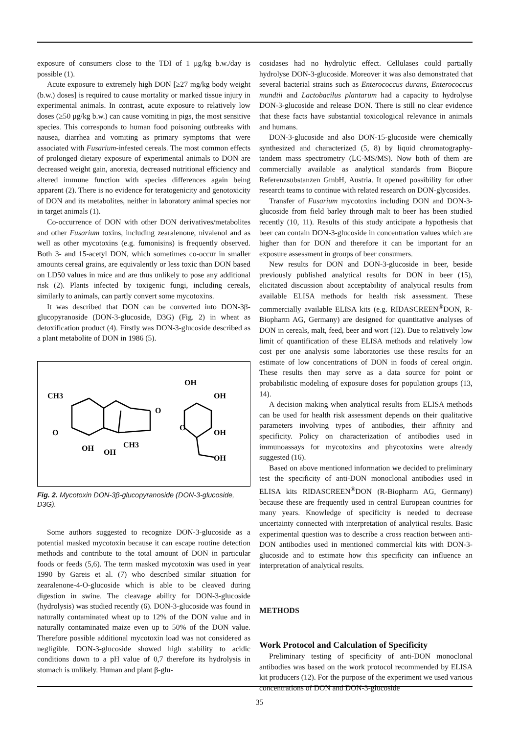exposure of consumers close to the TDI of 1 μg/kg b.w./day is possible (1).
Acute exposure to extremely high DON [≥27 mg/kg body weight (b.w.) doses] is required to cause mortality or marked tissue injury in experimental animals. In contrast, acute exposure to relatively low doses (≥50 μg/kg b.w.) can cause vomiting in pigs, the most sensitive species. This corresponds to human food poisoning outbreaks with nausea, diarrhea and vomiting as primary symptoms that were associated with Fusarium-infested cereals. The most common effects of prolonged dietary exposure of experimental animals to DON are decreased weight gain, anorexia, decreased nutritional efficiency and altered immune function with species differences again being apparent (2). There is no evidence for teratogenicity and genotoxicity of DON and its metabolites, neither in laboratory animal species nor in target animals (1).
Co-occurrence of DON with other DON derivatives/metabolites and other Fusarium toxins, including zearalenone, nivalenol and as well as other mycotoxins (e.g. fumonisins) is frequently observed. Both 3- and 15-acetyl DON, which sometimes co-occur in smaller amounts cereal grains, are equivalently or less toxic than DON based on LD50 values in mice and are thus unlikely to pose any additional risk (2). Plants infected by toxigenic fungi, including cereals, similarly to animals, can partly convert some mycotoxins.
It was described that DON can be converted into DON-3β-glucopyranoside (DON-3-glucoside, D3G) (Fig. 2) in wheat as detoxification product (4). Firstly was DON-3-glucoside described as a plant metabolite of DON in 1986 (5).
CH3
O
OH
OH
OH
OH
O
OH
OH
CH3
O
Fig. 2. Mycotoxin DON-3β-glucopyranoside (DON-3-glucoside, D3G).
Some authors suggested to recognize DON-3-glucoside as a potential masked mycotoxin because it can escape routine detection methods and contribute to the total amount of DON in particular foods or feeds (5,6). The term masked mycotoxin was used in year 1990 by Gareis et al. (7) who described similar situation for zearalenone-4-O-glucoside which is able to be cleaved during digestion in swine. The cleavage ability for DON-3-glucoside (hydrolysis) was studied recently (6). DON-3-glucoside was found in naturally contaminated wheat up to 12% of the DON value and in naturally contaminated maize even up to 50% of the DON value. Therefore possible additional mycotoxin load was not considered as negligible. DON-3-glucoside showed high stability to acidic conditions down to a pH value of 0,7 therefore its hydrolysis in stomach is unlikely. Human and plant β-glu-
cosidases had no hydrolytic effect. Cellulases could partially hydrolyse DON-3-glucoside. Moreover it was also demonstrated that several bacterial strains such as Enterococcus durans, Enterococcus mundtii and Lactobacilus plantarum had a capacity to hydrolyse DON-3-glucoside and release DON. There is still no clear evidence that these facts have substantial toxicological relevance in animals and humans.
DON-3-glucoside and also DON-15-glucoside were chemically synthesized and characterized (5, 8) by liquid chromatography-tandem mass spectrometry (LC-MS/MS). Now both of them are commercially available as analytical standards from Biopure Referenzsubstanzen GmbH, Austria. It opened possibility for other research teams to continue with related research on DON-glycosides.
Transfer of Fusarium mycotoxins including DON and DON-3-glucoside from field barley through malt to beer has been studied recently (10, 11). Results of this study anticipate a hypothesis that beer can contain DON-3-glucoside in concentration values which are higher than for DON and therefore it can be important for an exposure assessment in groups of beer consumers.
New results for DON and DON-3-glucoside in beer, beside previously published analytical results for DON in beer (15), elicitated discussion about acceptability of analytical results from available ELISA methods for health risk assessment. These commercially available ELISA kits (e.g. RIDASCREEN<sup>®</sup>DON, R-Biopharm AG, Germany) are designed for quantitative analyses of DON in cereals, malt, feed, beer and wort (12). Due to relatively low limit of quantification of these ELISA methods and relatively low cost per one analysis some laboratories use these results for an estimate of low concentrations of DON in foods of cereal origin. These results then may serve as a data source for point or probabilistic modeling of exposure doses for population groups (13, 14).
A decision making when analytical results from ELISA methods can be used for health risk assessment depends on their qualitative parameters involving types of antibodies, their affinity and specificity. Policy on characterization of antibodies used in immunoassays for mycotoxins and phycotoxins were already suggested (16).
Based on above mentioned information we decided to preliminary test the specificity of anti-DON monoclonal antibodies used in ELISA kits RIDASCREEN<sup>®</sup>DON (R-Biopharm AG, Germany) because these are frequently used in central European countries for many years. Knowledge of specificity is needed to decrease uncertainty connected with interpretation of analytical results. Basic experimental question was to describe a cross reaction between anti-DON antibodies used in mentioned commercial kits with DON-3-glucoside and to estimate how this specificity can influence an interpretation of analytical results.
METHODS
Work Protocol and Calculation of Specificity
Preliminary testing of specificity of anti-DON monoclonal antibodies was based on the work protocol recommended by ELISA kit producers (12). For the purpose of the experiment we used various concentrations of DON and DON-3-glucoside
35